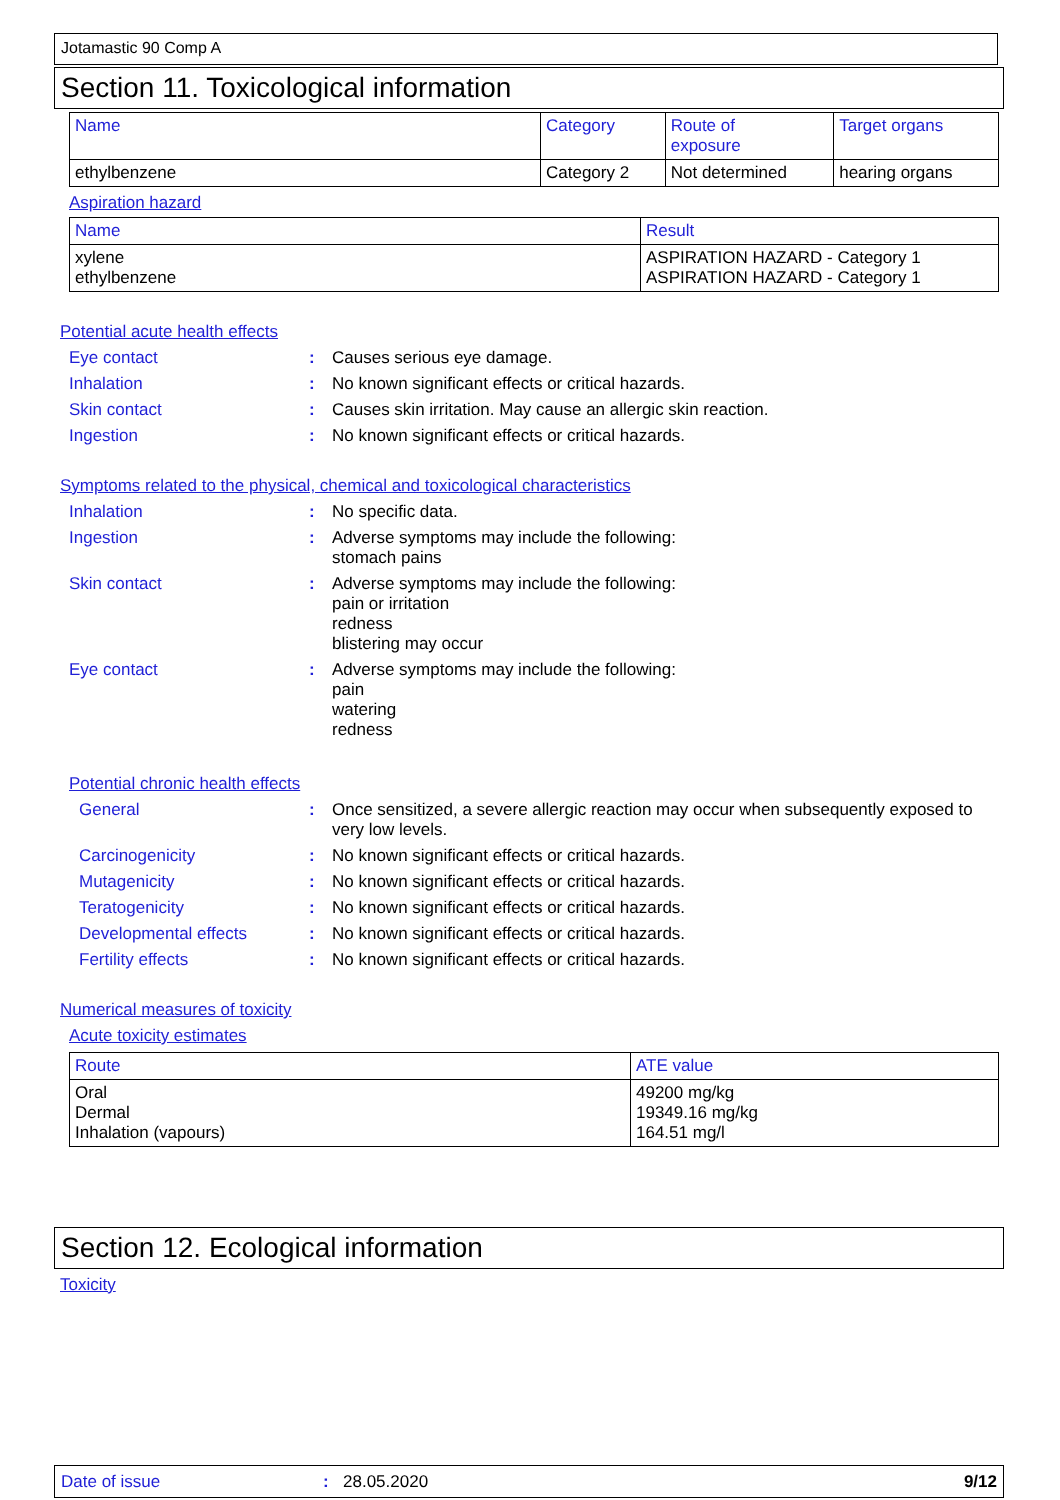Jotamastic 90 Comp A
Section 11. Toxicological information
| Name | Category | Route of exposure | Target organs |
| --- | --- | --- | --- |
| ethylbenzene | Category 2 | Not determined | hearing organs |
Aspiration hazard
| Name | Result |
| --- | --- |
| xylene ethylbenzene | ASPIRATION HAZARD - Category 1 ASPIRATION HAZARD - Category 1 |
Potential acute health effects
Eye contact: Causes serious eye damage.
Inhalation: No known significant effects or critical hazards.
Skin contact: Causes skin irritation. May cause an allergic skin reaction.
Ingestion: No known significant effects or critical hazards.
Symptoms related to the physical, chemical and toxicological characteristics
Inhalation: No specific data.
Ingestion: Adverse symptoms may include the following:
stomach pains
Skin contact: Adverse symptoms may include the following:
pain or irritation
redness
blistering may occur
Eye contact: Adverse symptoms may include the following:
pain
watering
redness
Potential chronic health effects
General: Once sensitized, a severe allergic reaction may occur when subsequently exposed to very low levels.
Carcinogenicity: No known significant effects or critical hazards.
Mutagenicity: No known significant effects or critical hazards.
Teratogenicity: No known significant effects or critical hazards.
Developmental effects: No known significant effects or critical hazards.
Fertility effects: No known significant effects or critical hazards.
Numerical measures of toxicity
Acute toxicity estimates
| Route | ATE value |
| --- | --- |
| Oral Dermal Inhalation (vapours) | 49200 mg/kg 19349.16 mg/kg 164.51 mg/l |
Section 12. Ecological information
Toxicity
Date of issue: 28.05.2020 9/12